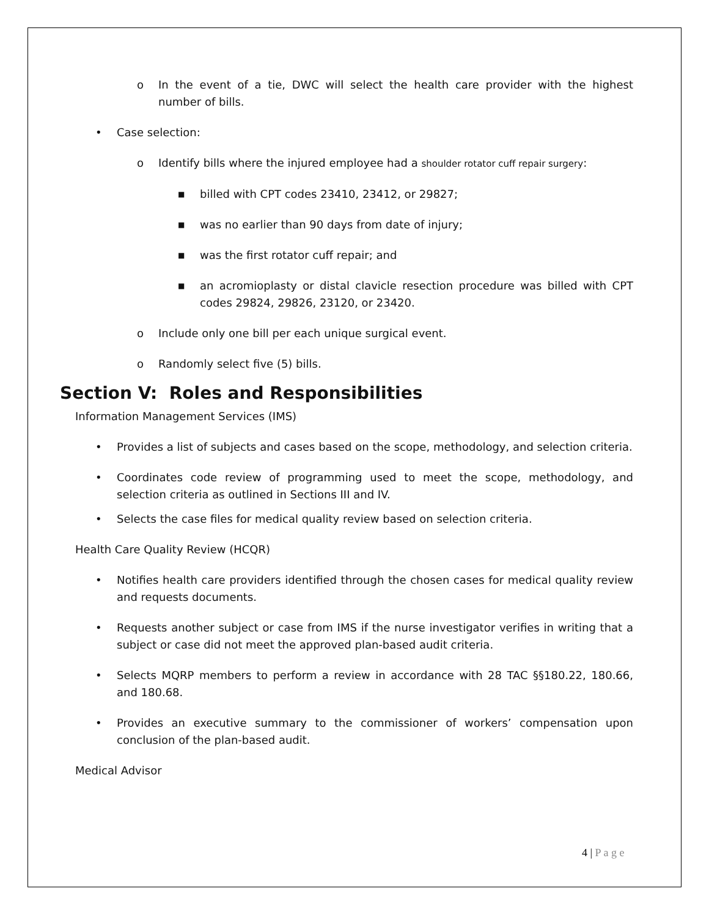o In the event of a tie, DWC will select the health care provider with the highest number of bills.
• Case selection:
o Identify bills where the injured employee had a shoulder rotator cuff repair surgery:
■ billed with CPT codes 23410, 23412, or 29827;
■ was no earlier than 90 days from date of injury;
■ was the first rotator cuff repair; and
■ an acromioplasty or distal clavicle resection procedure was billed with CPT codes 29824, 29826, 23120, or 23420.
o Include only one bill per each unique surgical event.
o Randomly select five (5) bills.
Section V: Roles and Responsibilities
Information Management Services (IMS)
• Provides a list of subjects and cases based on the scope, methodology, and selection criteria.
• Coordinates code review of programming used to meet the scope, methodology, and selection criteria as outlined in Sections III and IV.
• Selects the case files for medical quality review based on selection criteria.
Health Care Quality Review (HCQR)
• Notifies health care providers identified through the chosen cases for medical quality review and requests documents.
• Requests another subject or case from IMS if the nurse investigator verifies in writing that a subject or case did not meet the approved plan-based audit criteria.
• Selects MQRP members to perform a review in accordance with 28 TAC §§180.22, 180.66, and 180.68.
• Provides an executive summary to the commissioner of workers’ compensation upon conclusion of the plan-based audit.
Medical Advisor
4 | P a g e